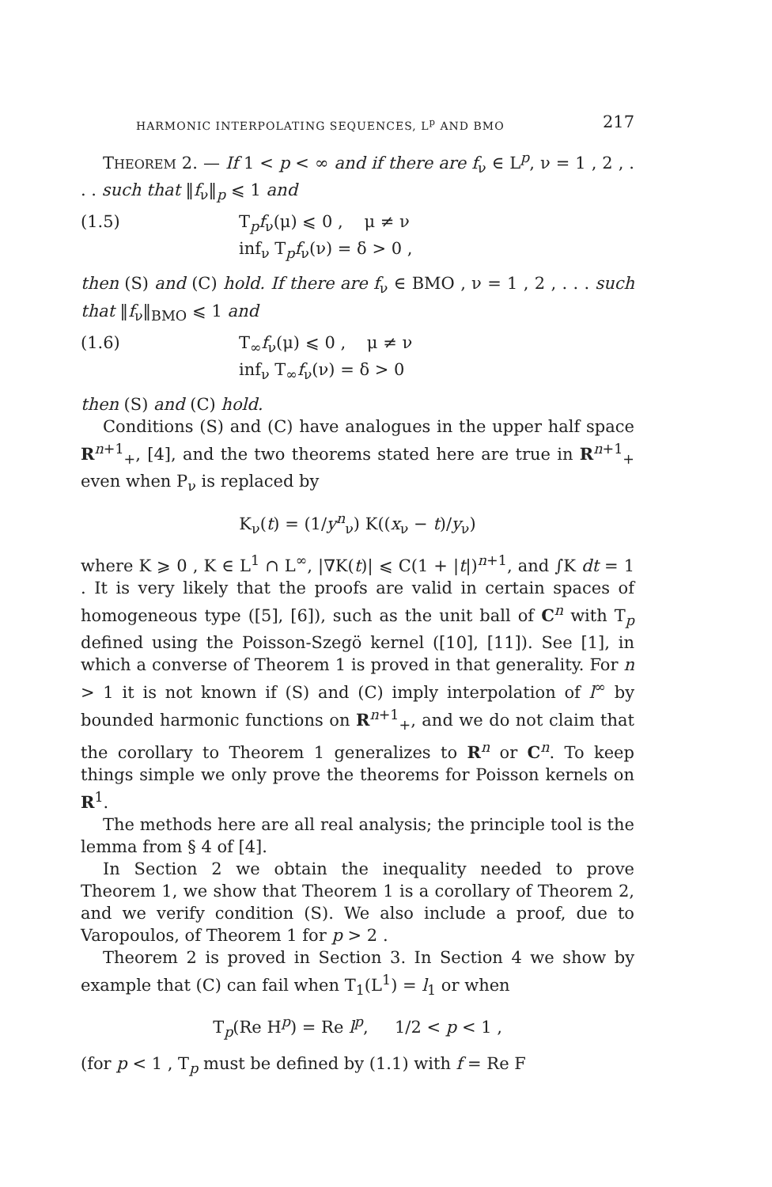HARMONIC INTERPOLATING SEQUENCES, L<sup>p</sup> AND BMO 217
THEOREM 2. — If 1 < p < ∞ and if there are f<sub>ν</sub> ∈ L<sup>p</sup>, ν = 1 , 2 , . . . such that ‖f<sub>ν</sub>‖<sub>p</sub> ⩽ 1 and
(1.5) T<sub>p</sub>f<sub>ν</sub>(μ) ⩽ 0 , μ ≠ ν
inf<sub>ν</sub> T<sub>p</sub>f<sub>ν</sub>(ν) = δ > 0 ,
then (S) and (C) hold. If there are f<sub>ν</sub> ∈ BMO , ν = 1 , 2 , . . . such that ‖f<sub>ν</sub>‖<sub>BMO</sub> ⩽ 1 and
(1.6) T<sub>∞</sub>f<sub>ν</sub>(μ) ⩽ 0 , μ ≠ ν
inf<sub>ν</sub> T<sub>∞</sub>f<sub>ν</sub>(ν) = δ > 0
then (S) and (C) hold.
Conditions (S) and (C) have analogues in the upper half space R<sup>n+1</sup><sub>+</sub>, [4], and the two theorems stated here are true in R<sup>n+1</sup><sub>+</sub> even when P<sub>ν</sub> is replaced by
K<sub>ν</sub>(t) = (1/y<sup>n</sup><sub>ν</sub>) K((x<sub>ν</sub> − t)/y<sub>ν</sub>)
where K ⩾ 0 , K ∈ L<sup>1</sup> ∩ L<sup>∞</sup>, |∇K(t)| ⩽ C(1 + |t|)<sup>n+1</sup>, and ∫K dt = 1 . It is very likely that the proofs are valid in certain spaces of homogeneous type ([5], [6]), such as the unit ball of C<sup>n</sup> with T<sub>p</sub> defined using the Poisson-Szegö kernel ([10], [11]). See [1], in which a converse of Theorem 1 is proved in that generality. For n > 1 it is not known if (S) and (C) imply interpolation of l<sup>∞</sup> by bounded harmonic functions on R<sup>n+1</sup><sub>+</sub>, and we do not claim that the corollary to Theorem 1 generalizes to R<sup>n</sup> or C<sup>n</sup>. To keep things simple we only prove the theorems for Poisson kernels on R<sup>1</sup>.
The methods here are all real analysis; the principle tool is the lemma from § 4 of [4].
In Section 2 we obtain the inequality needed to prove Theorem 1, we show that Theorem 1 is a corollary of Theorem 2, and we verify condition (S). We also include a proof, due to Varopoulos, of Theorem 1 for p > 2 .
Theorem 2 is proved in Section 3. In Section 4 we show by example that (C) can fail when T<sub>1</sub>(L<sup>1</sup>) = l<sub>1</sub> or when
T<sub>p</sub>(Re H<sup>p</sup>) = Re l<sup>p</sup>, 1/2 < p < 1 ,
(for p < 1 , T<sub>p</sub> must be defined by (1.1) with f = Re F